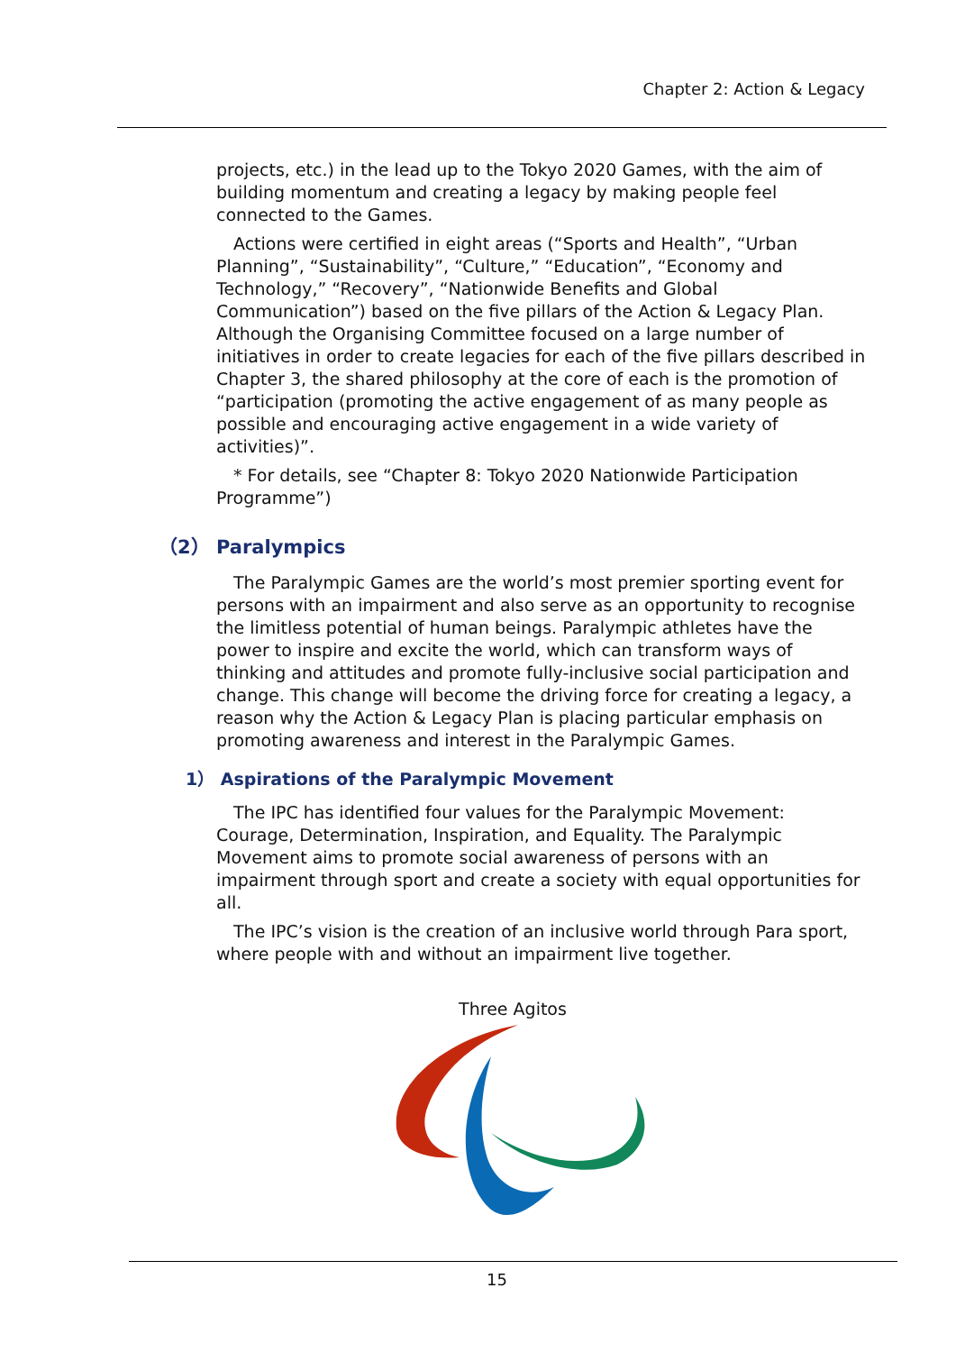Chapter 2: Action & Legacy
projects, etc.) in the lead up to the Tokyo 2020 Games, with the aim of building momentum and creating a legacy by making people feel connected to the Games.
Actions were certified in eight areas (“Sports and Health”, “Urban Planning”, “Sustainability”, “Culture,” “Education”, “Economy and Technology,” “Recovery”, “Nationwide Benefits and Global Communication”) based on the five pillars of the Action & Legacy Plan. Although the Organising Committee focused on a large number of initiatives in order to create legacies for each of the five pillars described in Chapter 3, the shared philosophy at the core of each is the promotion of “participation (promoting the active engagement of as many people as possible and encouraging active engagement in a wide variety of activities)”.
* For details, see “Chapter 8: Tokyo 2020 Nationwide Participation Programme”)
（2） Paralympics
The Paralympic Games are the world’s most premier sporting event for persons with an impairment and also serve as an opportunity to recognise the limitless potential of human beings. Paralympic athletes have the power to inspire and excite the world, which can transform ways of thinking and attitudes and promote fully-inclusive social participation and change. This change will become the driving force for creating a legacy, a reason why the Action & Legacy Plan is placing particular emphasis on promoting awareness and interest in the Paralympic Games.
1） Aspirations of the Paralympic Movement
The IPC has identified four values for the Paralympic Movement: Courage, Determination, Inspiration, and Equality. The Paralympic Movement aims to promote social awareness of persons with an impairment through sport and create a society with equal opportunities for all.
The IPC’s vision is the creation of an inclusive world through Para sport, where people with and without an impairment live together.
Three Agitos
15